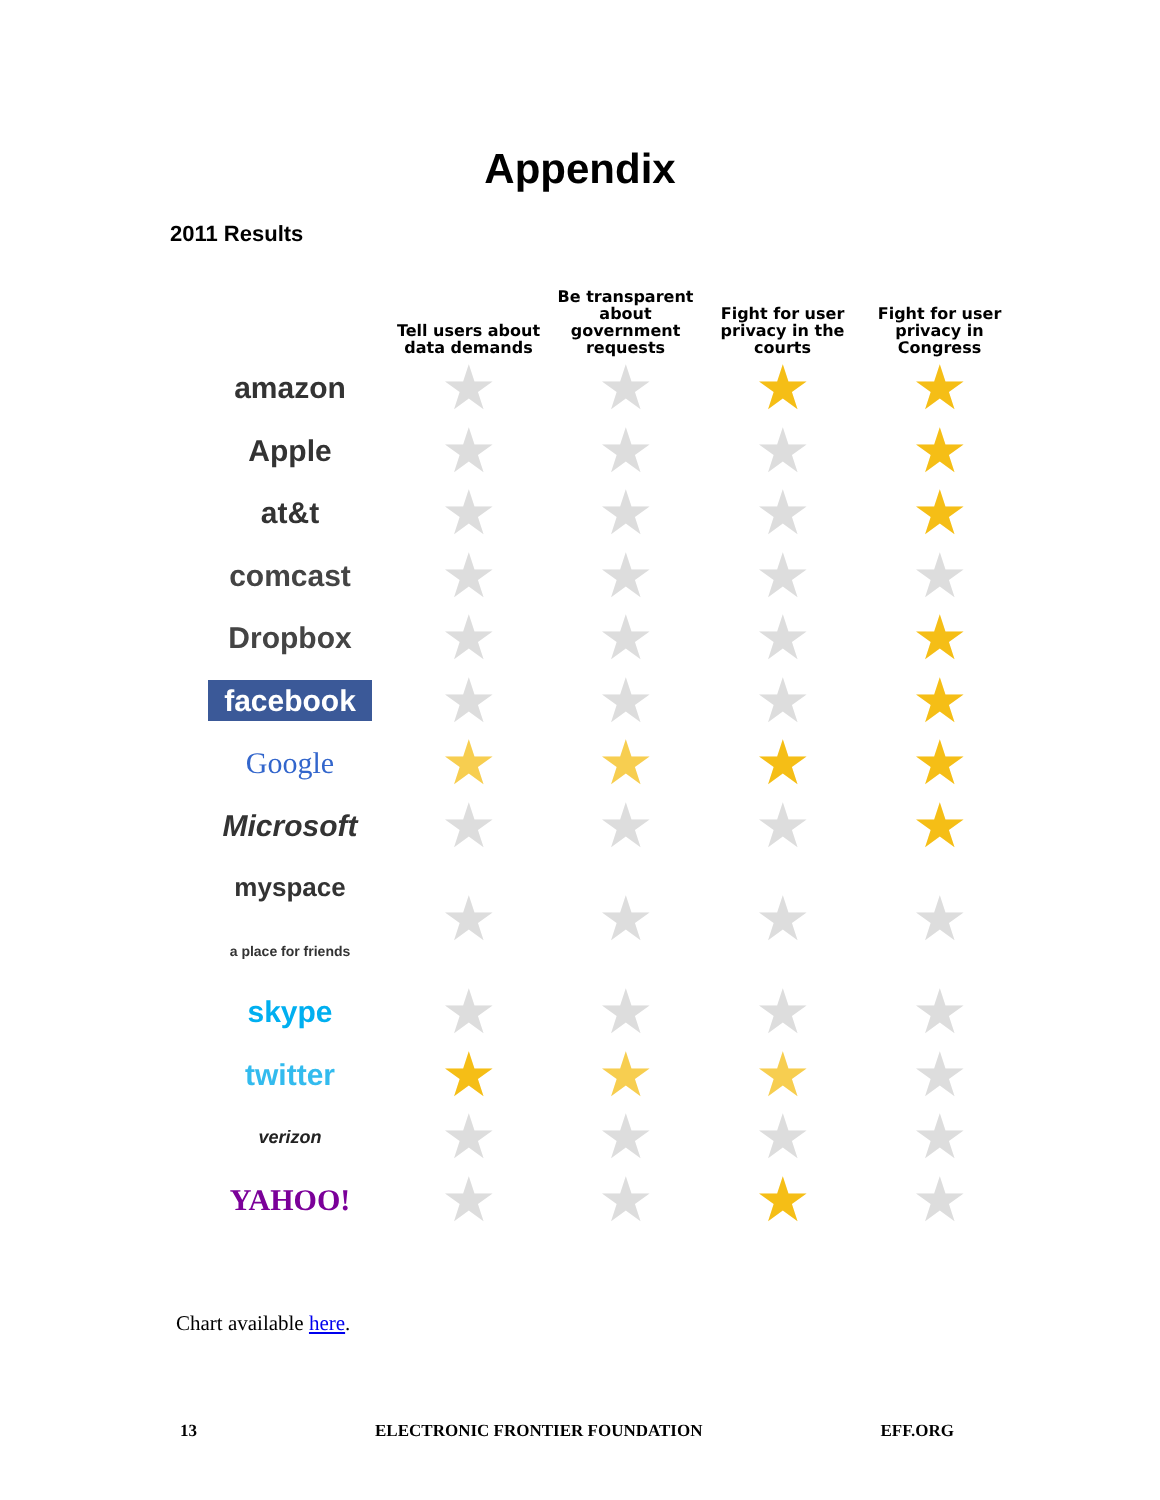Appendix
2011 Results
| | Tell users about data demands | Be transparent about government requests | Fight for user privacy in the courts | Fight for user privacy in Congress |
| --- | --- | --- | --- | --- |
| amazon | ★ | ★ | ★ | ★ |
| Apple | ★ | ★ | ★ | ★ |
| at&t | ★ | ★ | ★ | ★ |
| comcast | ★ | ★ | ★ | ★ |
| Dropbox | ★ | ★ | ★ | ★ |
| facebook | ★ | ★ | ★ | ★ |
| Google | ★ | ★ | ★ | ★ |
| Microsoft | ★ | ★ | ★ | ★ |
| myspace a place for friends | ★ | ★ | ★ | ★ |
| skype | ★ | ★ | ★ | ★ |
| twitter | ★ | ★ | ★ | ★ |
| verizon | ★ | ★ | ★ | ★ |
| YAHOO! | ★ | ★ | ★ | ★ |
Chart available here.
13 ELECTRONIC FRONTIER FOUNDATION EFF.ORG